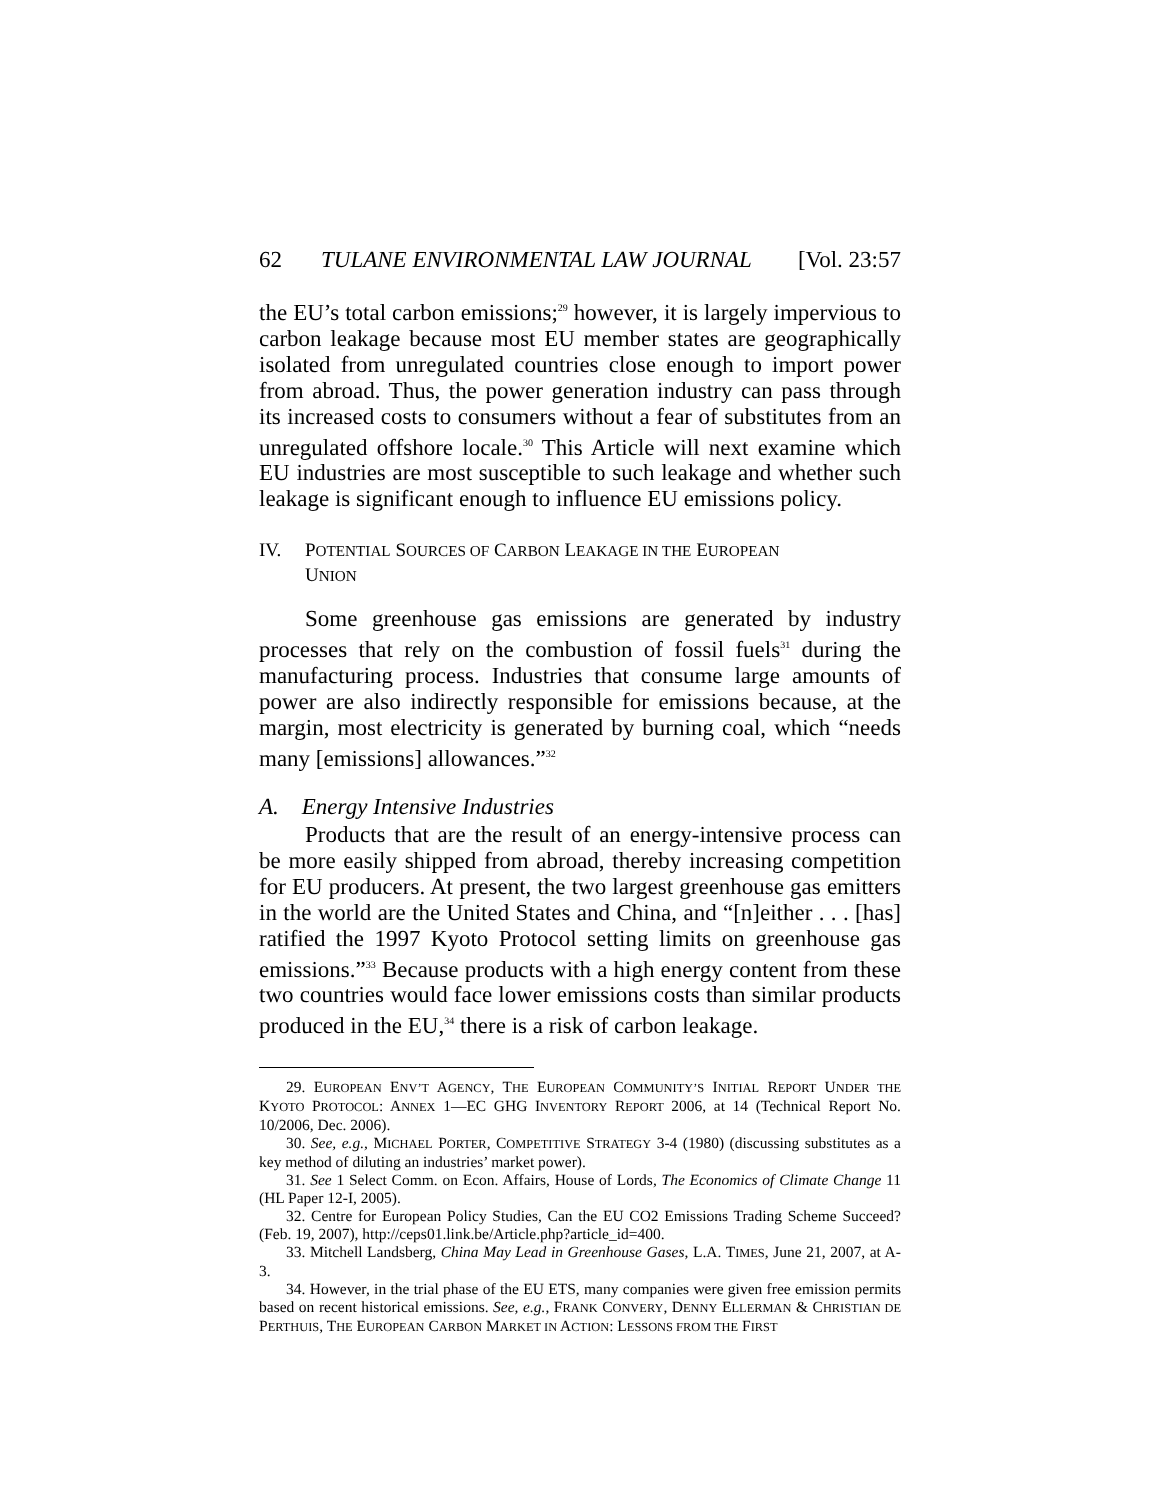62 TULANE ENVIRONMENTAL LAW JOURNAL [Vol. 23:57
the EU’s total carbon emissions;<sup>29</sup> however, it is largely impervious to carbon leakage because most EU member states are geographically isolated from unregulated countries close enough to import power from abroad. Thus, the power generation industry can pass through its increased costs to consumers without a fear of substitutes from an unregulated offshore locale.<sup>30</sup> This Article will next examine which EU industries are most susceptible to such leakage and whether such leakage is significant enough to influence EU emissions policy.
IV. POTENTIAL SOURCES OF CARBON LEAKAGE IN THE EUROPEAN
UNION
Some greenhouse gas emissions are generated by industry processes that rely on the combustion of fossil fuels<sup>31</sup> during the manufacturing process. Industries that consume large amounts of power are also indirectly responsible for emissions because, at the margin, most electricity is generated by burning coal, which “needs many [emissions] allowances.”<sup>32</sup>
A. Energy Intensive Industries
Products that are the result of an energy-intensive process can be more easily shipped from abroad, thereby increasing competition for EU producers. At present, the two largest greenhouse gas emitters in the world are the United States and China, and “[n]either . . . [has] ratified the 1997 Kyoto Protocol setting limits on greenhouse gas emissions.”<sup>33</sup> Because products with a high energy content from these two countries would face lower emissions costs than similar products produced in the EU,<sup>34</sup> there is a risk of carbon leakage.
29. EUROPEAN ENV’T AGENCY, THE EUROPEAN COMMUNITY’S INITIAL REPORT UNDER THE KYOTO PROTOCOL: ANNEX 1—EC GHG INVENTORY REPORT 2006, at 14 (Technical Report No. 10/2006, Dec. 2006).
30. See, e.g., MICHAEL PORTER, COMPETITIVE STRATEGY 3-4 (1980) (discussing substitutes as a key method of diluting an industries’ market power).
31. See 1 Select Comm. on Econ. Affairs, House of Lords, The Economics of Climate Change 11 (HL Paper 12-I, 2005).
32. Centre for European Policy Studies, Can the EU CO2 Emissions Trading Scheme Succeed? (Feb. 19, 2007), http://ceps01.link.be/Article.php?article_id=400.
33. Mitchell Landsberg, China May Lead in Greenhouse Gases, L.A. TIMES, June 21, 2007, at A-3.
34. However, in the trial phase of the EU ETS, many companies were given free emission permits based on recent historical emissions. See, e.g., FRANK CONVERY, DENNY ELLERMAN & CHRISTIAN DE PERTHUIS, THE EUROPEAN CARBON MARKET IN ACTION: LESSONS FROM THE FIRST